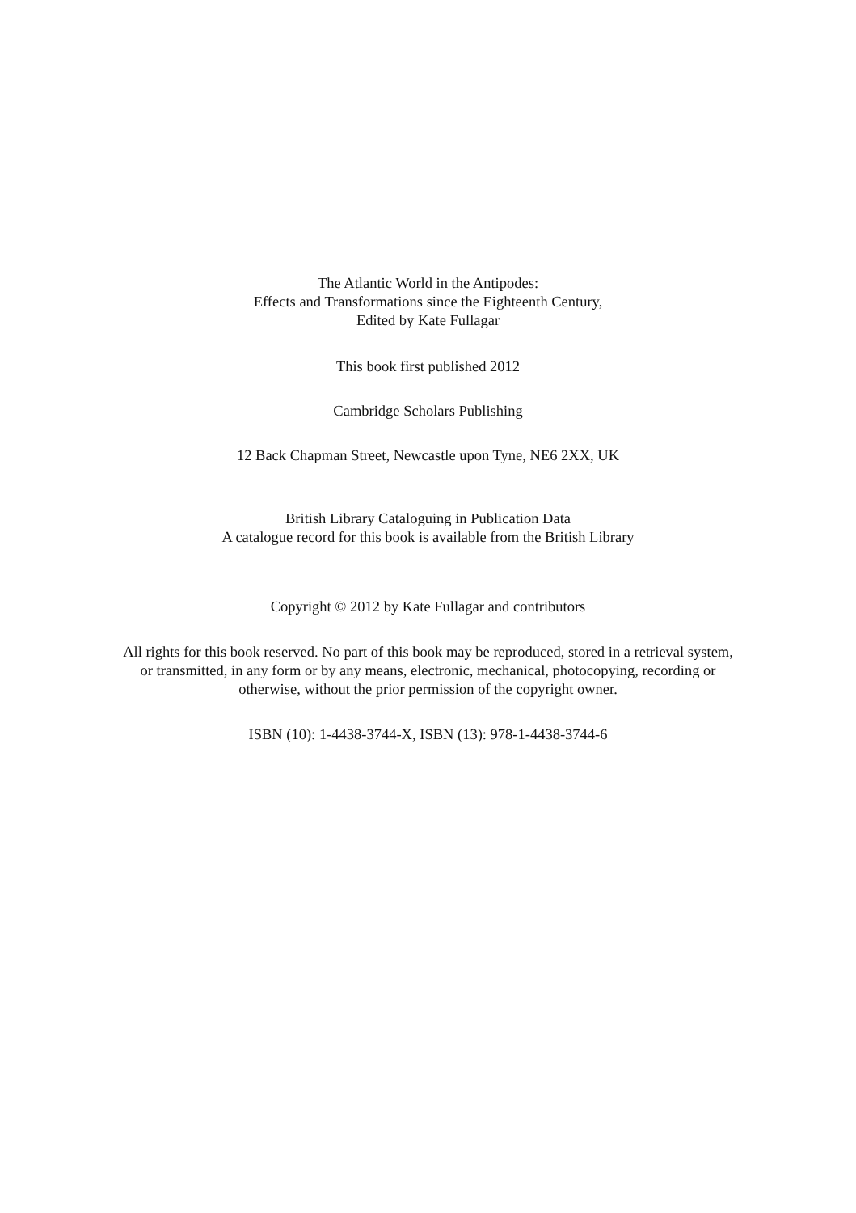The Atlantic World in the Antipodes:
Effects and Transformations since the Eighteenth Century,
Edited by Kate Fullagar
This book first published 2012
Cambridge Scholars Publishing
12 Back Chapman Street, Newcastle upon Tyne, NE6 2XX, UK
British Library Cataloguing in Publication Data
A catalogue record for this book is available from the British Library
Copyright © 2012 by Kate Fullagar and contributors
All rights for this book reserved. No part of this book may be reproduced, stored in a retrieval system,
or transmitted, in any form or by any means, electronic, mechanical, photocopying, recording or
otherwise, without the prior permission of the copyright owner.
ISBN (10): 1-4438-3744-X, ISBN (13): 978-1-4438-3744-6